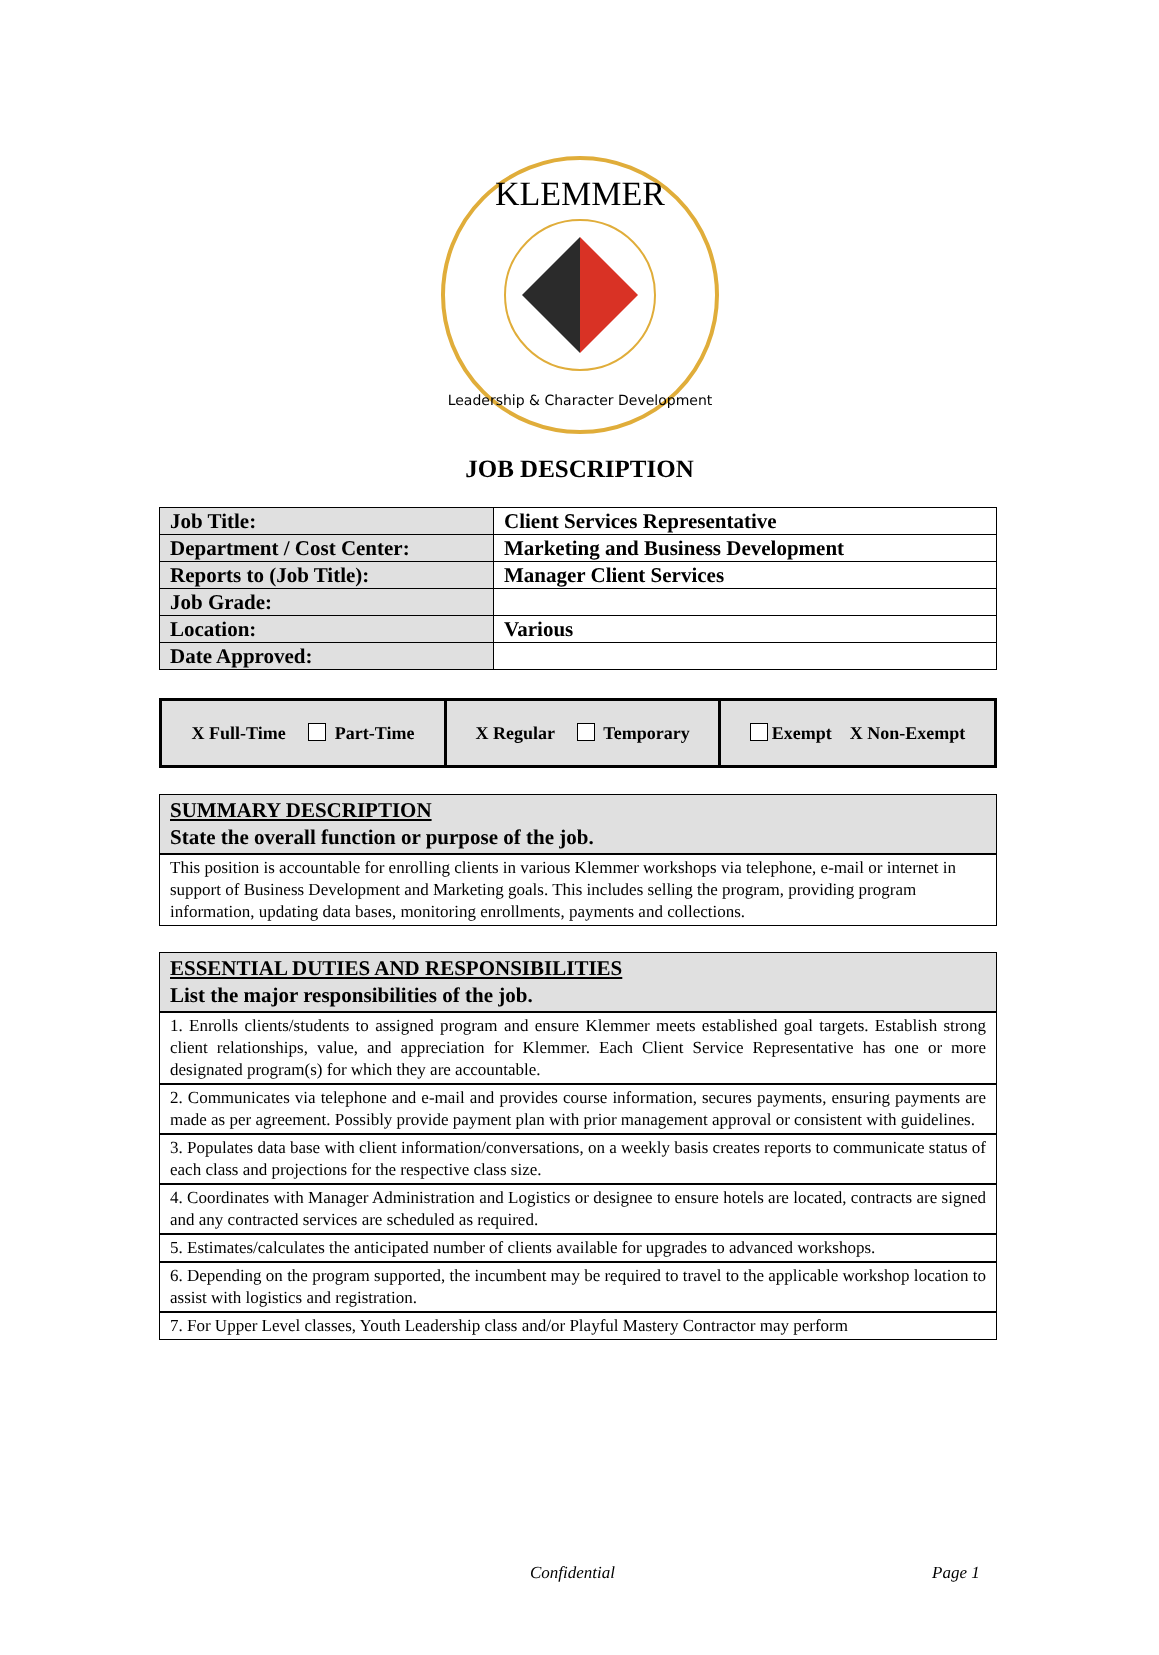KLEMMER
Leadership & Character Development
JOB DESCRIPTION
| Job Title: | Client Services Representative |
| Department / Cost Center: | Marketing and Business Development |
| Reports to (Job Title): | Manager Client Services |
| Job Grade: | |
| Location: | Various |
| Date Approved: | |
| X Full-Time Part-Time | X Regular Temporary | Exempt X Non-Exempt |
| SUMMARY DESCRIPTION State the overall function or purpose of the job. |
| --- |
| This position is accountable for enrolling clients in various Klemmer workshops via telephone, e-mail or internet in support of Business Development and Marketing goals. This includes selling the program, providing program information, updating data bases, monitoring enrollments, payments and collections. |
| ESSENTIAL DUTIES AND RESPONSIBILITIES List the major responsibilities of the job. |
| --- |
| 1. Enrolls clients/students to assigned program and ensure Klemmer meets established goal targets. Establish strong client relationships, value, and appreciation for Klemmer. Each Client Service Representative has one or more designated program(s) for which they are accountable. |
| 2. Communicates via telephone and e-mail and provides course information, secures payments, ensuring payments are made as per agreement. Possibly provide payment plan with prior management approval or consistent with guidelines. |
| 3. Populates data base with client information/conversations, on a weekly basis creates reports to communicate status of each class and projections for the respective class size. |
| 4. Coordinates with Manager Administration and Logistics or designee to ensure hotels are located, contracts are signed and any contracted services are scheduled as required. |
| 5. Estimates/calculates the anticipated number of clients available for upgrades to advanced workshops. |
| 6. Depending on the program supported, the incumbent may be required to travel to the applicable workshop location to assist with logistics and registration. |
| 7. For Upper Level classes, Youth Leadership class and/or Playful Mastery Contractor may perform |
Confidential Page 1